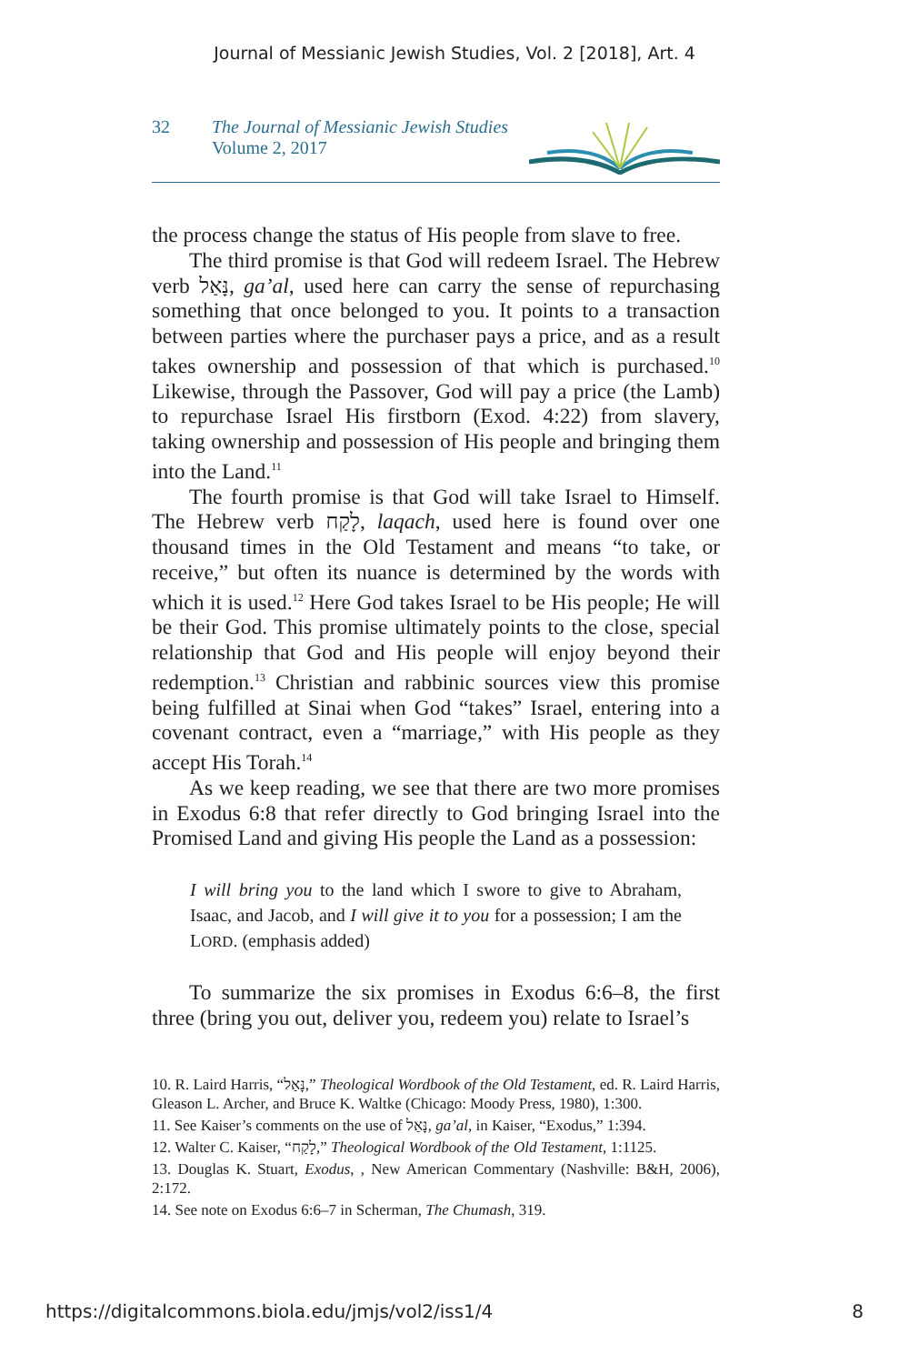Journal of Messianic Jewish Studies, Vol. 2 [2018], Art. 4
32 The Journal of Messianic Jewish Studies
Volume 2, 2017
the process change the status of His people from slave to free.
The third promise is that God will redeem Israel. The Hebrew verb נָּאַל, ga’al, used here can carry the sense of repurchasing something that once belonged to you. It points to a transaction between parties where the purchaser pays a price, and as a result takes ownership and possession of that which is purchased.<sup>10</sup> Likewise, through the Passover, God will pay a price (the Lamb) to repurchase Israel His firstborn (Exod. 4:22) from slavery, taking ownership and possession of His people and bringing them into the Land.<sup>11</sup>
The fourth promise is that God will take Israel to Himself. The Hebrew verb לָקַח, laqach, used here is found over one thousand times in the Old Testament and means “to take, or receive,” but often its nuance is determined by the words with which it is used.<sup>12</sup> Here God takes Israel to be His people; He will be their God. This promise ultimately points to the close, special relationship that God and His people will enjoy beyond their redemption.<sup>13</sup> Christian and rabbinic sources view this promise being fulfilled at Sinai when God “takes” Israel, entering into a covenant contract, even a “marriage,” with His people as they accept His Torah.<sup>14</sup>
As we keep reading, we see that there are two more promises in Exodus 6:8 that refer directly to God bringing Israel into the Promised Land and giving His people the Land as a possession:
I will bring you to the land which I swore to give to Abraham, Isaac, and Jacob, and I will give it to you for a possession; I am the LORD. (emphasis added)
To summarize the six promises in Exodus 6:6–8, the first three (bring you out, deliver you, redeem you) relate to Israel’s
10. R. Laird Harris, “נָּאַל,” Theological Wordbook of the Old Testament, ed. R. Laird Harris, Gleason L. Archer, and Bruce K. Waltke (Chicago: Moody Press, 1980), 1:300.
11. See Kaiser’s comments on the use of נָּאַל, ga’al, in Kaiser, “Exodus,” 1:394.
12. Walter C. Kaiser, “לָקַח,” Theological Wordbook of the Old Testament, 1:1125.
13. Douglas K. Stuart, Exodus, , New American Commentary (Nashville: B&H, 2006), 2:172.
14. See note on Exodus 6:6–7 in Scherman, The Chumash, 319.
https://digitalcommons.biola.edu/jmjs/vol2/iss1/4 8